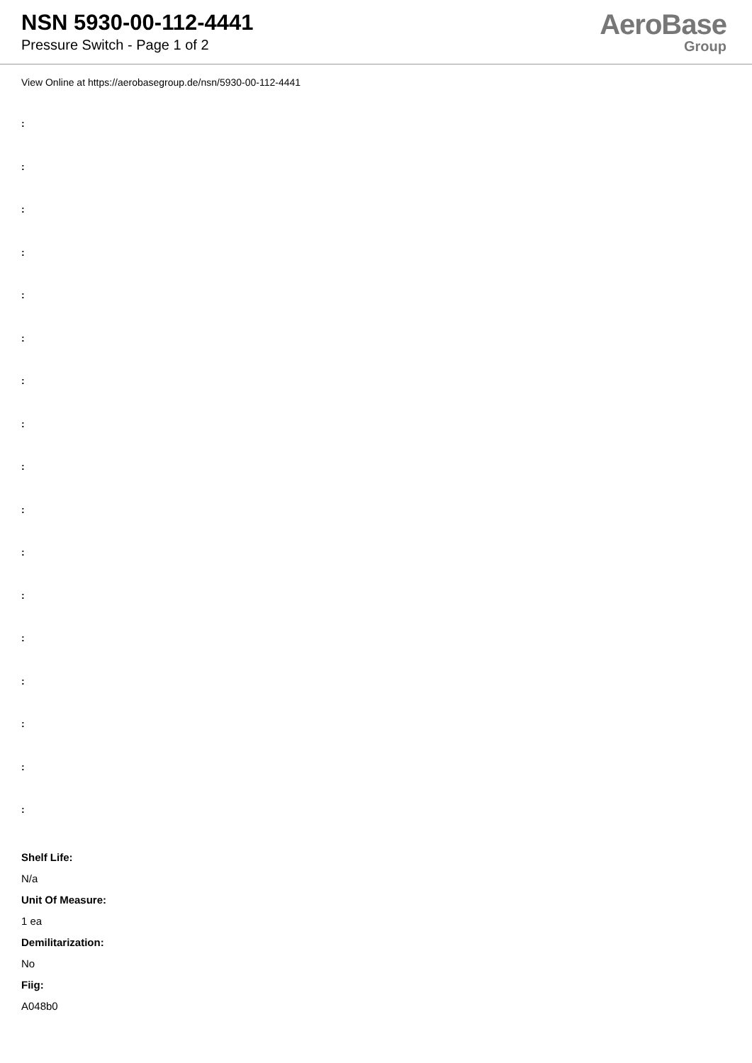NSN 5930-00-112-4441
Pressure Switch - Page 1 of 2
AeroBase
Group
View Online at https://aerobasegroup.de/nsn/5930-00-112-4441
:
:
:
:
:
:
:
:
:
:
:
:
:
:
:
:
:
Shelf Life:
N/a
Unit Of Measure:
1 ea
Demilitarization:
No
Fiig:
A048b0